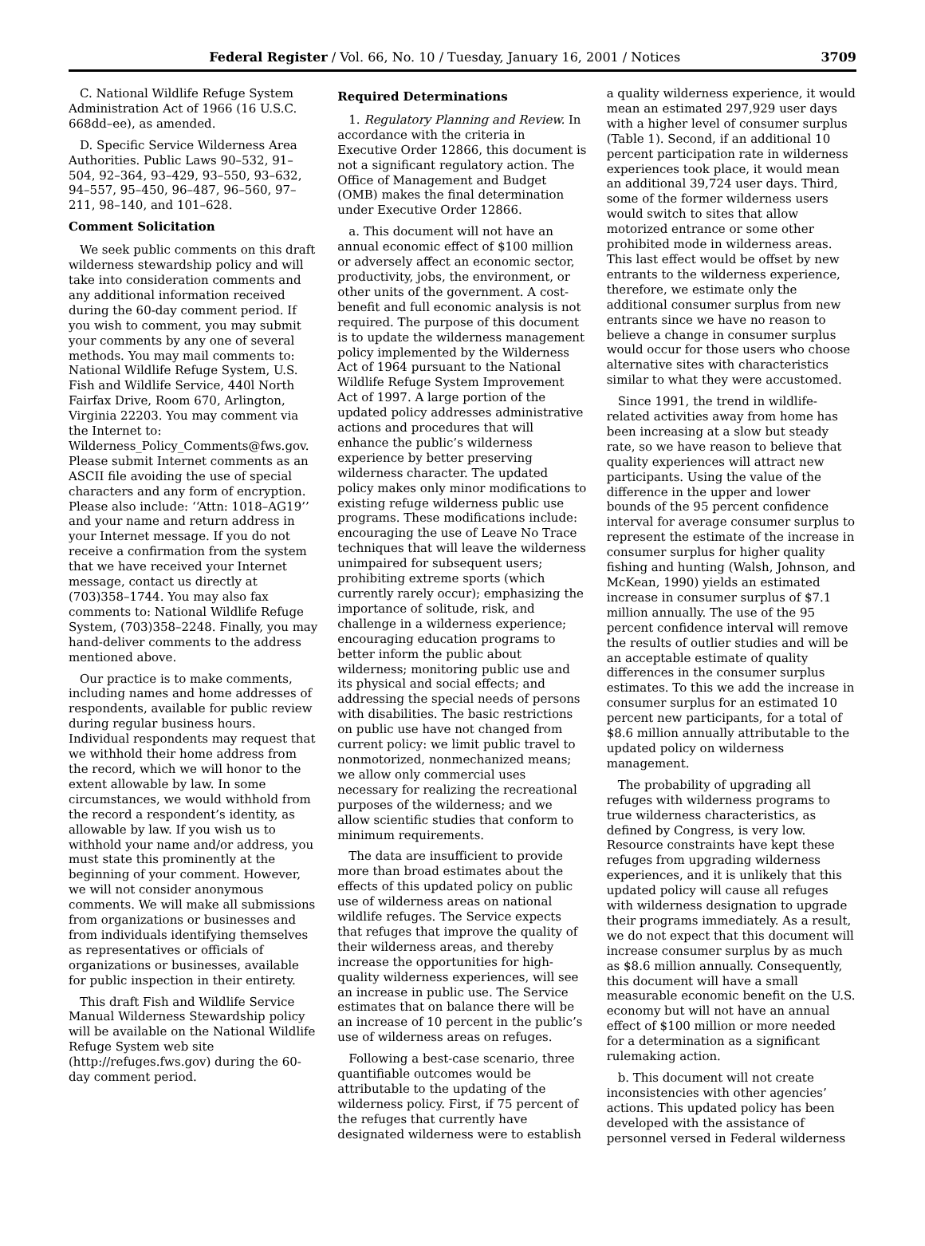Federal Register / Vol. 66, No. 10 / Tuesday, January 16, 2001 / Notices 3709
C. National Wildlife Refuge System Administration Act of 1966 (16 U.S.C. 668dd–ee), as amended.
D. Specific Service Wilderness Area Authorities. Public Laws 90–532, 91–504, 92–364, 93–429, 93–550, 93–632, 94–557, 95–450, 96–487, 96–560, 97–211, 98–140, and 101–628.
Comment Solicitation
We seek public comments on this draft wilderness stewardship policy and will take into consideration comments and any additional information received during the 60-day comment period. If you wish to comment, you may submit your comments by any one of several methods. You may mail comments to: National Wildlife Refuge System, U.S. Fish and Wildlife Service, 440l North Fairfax Drive, Room 670, Arlington, Virginia 22203. You may comment via the Internet to: Wilderness_Policy_Comments@fws.gov. Please submit Internet comments as an ASCII file avoiding the use of special characters and any form of encryption. Please also include: ‘‘Attn: 1018–AG19’’ and your name and return address in your Internet message. If you do not receive a confirmation from the system that we have received your Internet message, contact us directly at (703)358–1744. You may also fax comments to: National Wildlife Refuge System, (703)358–2248. Finally, you may hand-deliver comments to the address mentioned above.
Our practice is to make comments, including names and home addresses of respondents, available for public review during regular business hours. Individual respondents may request that we withhold their home address from the record, which we will honor to the extent allowable by law. In some circumstances, we would withhold from the record a respondent’s identity, as allowable by law. If you wish us to withhold your name and/or address, you must state this prominently at the beginning of your comment. However, we will not consider anonymous comments. We will make all submissions from organizations or businesses and from individuals identifying themselves as representatives or officials of organizations or businesses, available for public inspection in their entirety.
This draft Fish and Wildlife Service Manual Wilderness Stewardship policy will be available on the National Wildlife Refuge System web site (http://refuges.fws.gov) during the 60-day comment period.
Required Determinations
1. Regulatory Planning and Review. In accordance with the criteria in Executive Order 12866, this document is not a significant regulatory action. The Office of Management and Budget (OMB) makes the final determination under Executive Order 12866.
a. This document will not have an annual economic effect of $100 million or adversely affect an economic sector, productivity, jobs, the environment, or other units of the government. A cost-benefit and full economic analysis is not required. The purpose of this document is to update the wilderness management policy implemented by the Wilderness Act of 1964 pursuant to the National Wildlife Refuge System Improvement Act of 1997. A large portion of the updated policy addresses administrative actions and procedures that will enhance the public’s wilderness experience by better preserving wilderness character. The updated policy makes only minor modifications to existing refuge wilderness public use programs. These modifications include: encouraging the use of Leave No Trace techniques that will leave the wilderness unimpaired for subsequent users; prohibiting extreme sports (which currently rarely occur); emphasizing the importance of solitude, risk, and challenge in a wilderness experience; encouraging education programs to better inform the public about wilderness; monitoring public use and its physical and social effects; and addressing the special needs of persons with disabilities. The basic restrictions on public use have not changed from current policy: we limit public travel to nonmotorized, nonmechanized means; we allow only commercial uses necessary for realizing the recreational purposes of the wilderness; and we allow scientific studies that conform to minimum requirements.
The data are insufficient to provide more than broad estimates about the effects of this updated policy on public use of wilderness areas on national wildlife refuges. The Service expects that refuges that improve the quality of their wilderness areas, and thereby increase the opportunities for high-quality wilderness experiences, will see an increase in public use. The Service estimates that on balance there will be an increase of 10 percent in the public’s use of wilderness areas on refuges.
Following a best-case scenario, three quantifiable outcomes would be attributable to the updating of the wilderness policy. First, if 75 percent of the refuges that currently have designated wilderness were to establish
a quality wilderness experience, it would mean an estimated 297,929 user days with a higher level of consumer surplus (Table 1). Second, if an additional 10 percent participation rate in wilderness experiences took place, it would mean an additional 39,724 user days. Third, some of the former wilderness users would switch to sites that allow motorized entrance or some other prohibited mode in wilderness areas. This last effect would be offset by new entrants to the wilderness experience, therefore, we estimate only the additional consumer surplus from new entrants since we have no reason to believe a change in consumer surplus would occur for those users who choose alternative sites with characteristics similar to what they were accustomed.
Since 1991, the trend in wildlife-related activities away from home has been increasing at a slow but steady rate, so we have reason to believe that quality experiences will attract new participants. Using the value of the difference in the upper and lower bounds of the 95 percent confidence interval for average consumer surplus to represent the estimate of the increase in consumer surplus for higher quality fishing and hunting (Walsh, Johnson, and McKean, 1990) yields an estimated increase in consumer surplus of $7.1 million annually. The use of the 95 percent confidence interval will remove the results of outlier studies and will be an acceptable estimate of quality differences in the consumer surplus estimates. To this we add the increase in consumer surplus for an estimated 10 percent new participants, for a total of $8.6 million annually attributable to the updated policy on wilderness management.
The probability of upgrading all refuges with wilderness programs to true wilderness characteristics, as defined by Congress, is very low. Resource constraints have kept these refuges from upgrading wilderness experiences, and it is unlikely that this updated policy will cause all refuges with wilderness designation to upgrade their programs immediately. As a result, we do not expect that this document will increase consumer surplus by as much as $8.6 million annually. Consequently, this document will have a small measurable economic benefit on the U.S. economy but will not have an annual effect of $100 million or more needed for a determination as a significant rulemaking action.
b. This document will not create inconsistencies with other agencies’ actions. This updated policy has been developed with the assistance of personnel versed in Federal wilderness